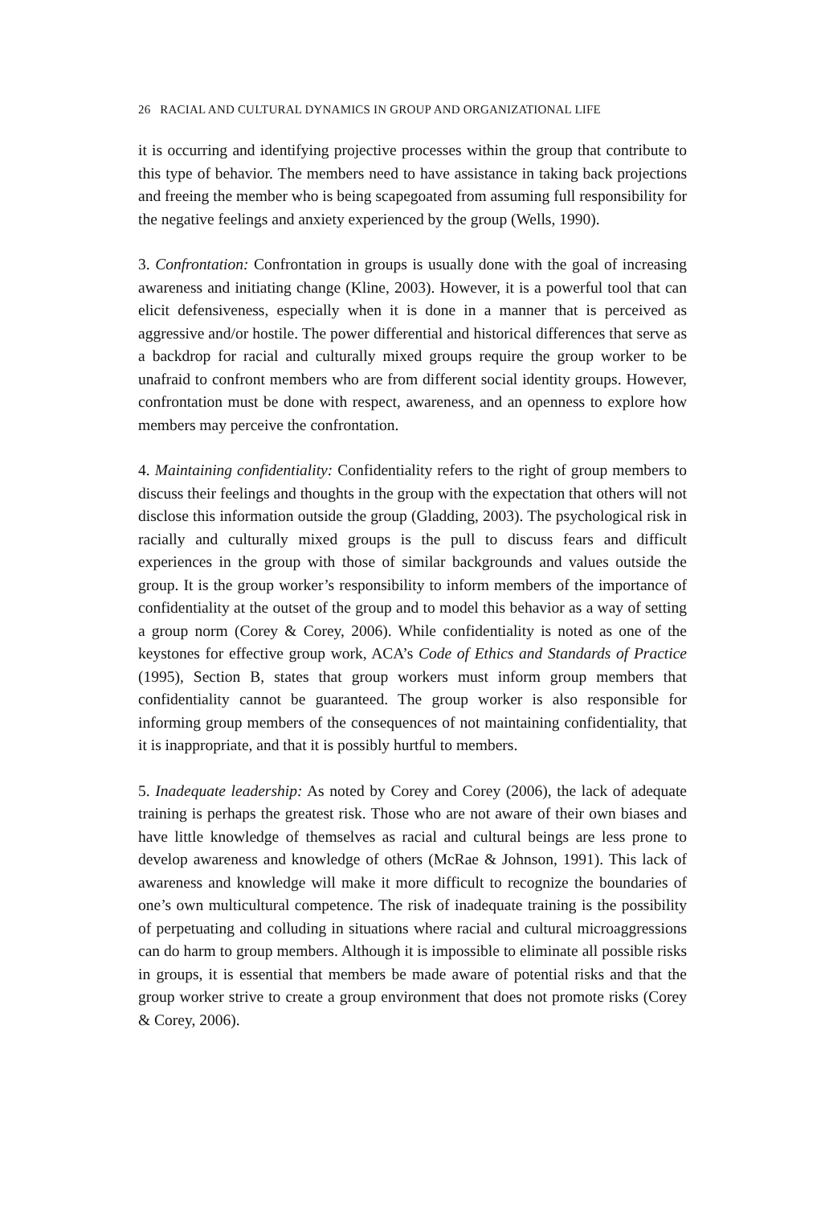26 RACIAL AND CULTURAL DYNAMICS IN GROUP AND ORGANIZATIONAL LIFE
it is occurring and identifying projective processes within the group that contribute to this type of behavior. The members need to have assistance in taking back projections and freeing the member who is being scapegoated from assuming full responsibility for the negative feelings and anxiety experienced by the group (Wells, 1990).
3. Confrontation: Confrontation in groups is usually done with the goal of increasing awareness and initiating change (Kline, 2003). However, it is a powerful tool that can elicit defensiveness, especially when it is done in a manner that is perceived as aggressive and/or hostile. The power differential and historical differences that serve as a backdrop for racial and culturally mixed groups require the group worker to be unafraid to confront members who are from different social identity groups. However, confrontation must be done with respect, awareness, and an openness to explore how members may perceive the confrontation.
4. Maintaining confidentiality: Confidentiality refers to the right of group members to discuss their feelings and thoughts in the group with the expectation that others will not disclose this information outside the group (Gladding, 2003). The psychological risk in racially and culturally mixed groups is the pull to discuss fears and difficult experiences in the group with those of similar backgrounds and values outside the group. It is the group worker’s responsibility to inform members of the importance of confidentiality at the outset of the group and to model this behavior as a way of setting a group norm (Corey & Corey, 2006). While confidentiality is noted as one of the keystones for effective group work, ACA’s Code of Ethics and Standards of Practice (1995), Section B, states that group workers must inform group members that confidentiality cannot be guaranteed. The group worker is also responsible for informing group members of the consequences of not maintaining confidentiality, that it is inappropriate, and that it is possibly hurtful to members.
5. Inadequate leadership: As noted by Corey and Corey (2006), the lack of adequate training is perhaps the greatest risk. Those who are not aware of their own biases and have little knowledge of themselves as racial and cultural beings are less prone to develop awareness and knowledge of others (McRae & Johnson, 1991). This lack of awareness and knowledge will make it more difficult to recognize the boundaries of one’s own multicultural competence. The risk of inadequate training is the possibility of perpetuating and colluding in situations where racial and cultural microaggressions can do harm to group members. Although it is impossible to eliminate all possible risks in groups, it is essential that members be made aware of potential risks and that the group worker strive to create a group environment that does not promote risks (Corey & Corey, 2006).